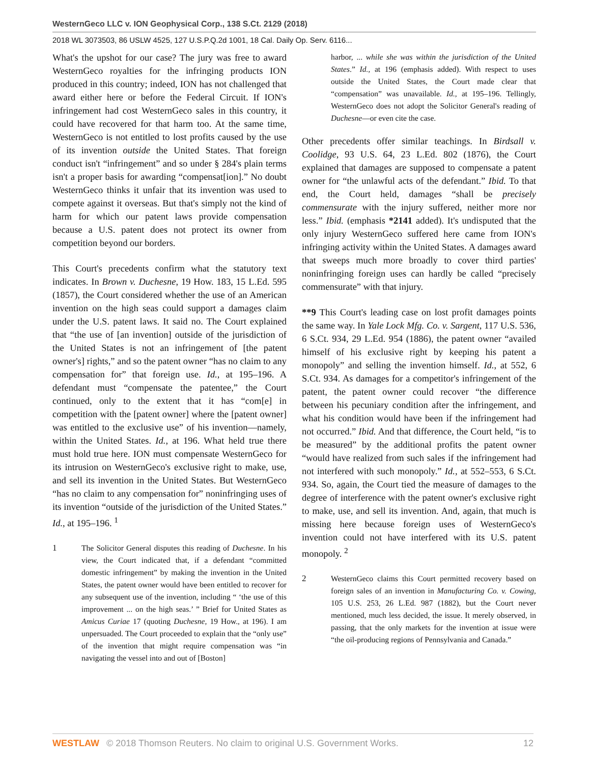WesternGeco LLC v. ION Geophysical Corp., 138 S.Ct. 2129 (2018)
2018 WL 3073503, 86 USLW 4525, 127 U.S.P.Q.2d 1001, 18 Cal. Daily Op. Serv. 6116...
What's the upshot for our case? The jury was free to award WesternGeco royalties for the infringing products ION produced in this country; indeed, ION has not challenged that award either here or before the Federal Circuit. If ION's infringement had cost WesternGeco sales in this country, it could have recovered for that harm too. At the same time, WesternGeco is not entitled to lost profits caused by the use of its invention outside the United States. That foreign conduct isn't “infringement” and so under § 284's plain terms isn't a proper basis for awarding “compensat[ion].” No doubt WesternGeco thinks it unfair that its invention was used to compete against it overseas. But that's simply not the kind of harm for which our patent laws provide compensation because a U.S. patent does not protect its owner from competition beyond our borders.
This Court's precedents confirm what the statutory text indicates. In Brown v. Duchesne, 19 How. 183, 15 L.Ed. 595 (1857), the Court considered whether the use of an American invention on the high seas could support a damages claim under the U.S. patent laws. It said no. The Court explained that “the use of [an invention] outside of the jurisdiction of the United States is not an infringement of [the patent owner's] rights,” and so the patent owner “has no claim to any compensation for” that foreign use. Id., at 195–196. A defendant must “compensate the patentee,” the Court continued, only to the extent that it has “com[e] in competition with the [patent owner] where the [patent owner] was entitled to the exclusive use” of his invention—namely, within the United States. Id., at 196. What held true there must hold true here. ION must compensate WesternGeco for its intrusion on WesternGeco's exclusive right to make, use, and sell its invention in the United States. But WesternGeco “has no claim to any compensation for” noninfringing uses of its invention “outside of the jurisdiction of the United States.” Id., at 195–196. <sup>1</sup>
1 The Solicitor General disputes this reading of Duchesne. In his view, the Court indicated that, if a defendant “committed domestic infringement” by making the invention in the United States, the patent owner would have been entitled to recover for any subsequent use of the invention, including “ ‘the use of this improvement ... on the high seas.’ ” Brief for United States as Amicus Curiae 17 (quoting Duchesne, 19 How., at 196). I am unpersuaded. The Court proceeded to explain that the “only use” of the invention that might require compensation was “in navigating the vessel into and out of [Boston]
harbor, ... while she was within the jurisdiction of the United States.” Id., at 196 (emphasis added). With respect to uses outside the United States, the Court made clear that “compensation” was unavailable. Id., at 195–196. Tellingly, WesternGeco does not adopt the Solicitor General's reading of Duchesne—or even cite the case.
Other precedents offer similar teachings. In Birdsall v. Coolidge, 93 U.S. 64, 23 L.Ed. 802 (1876), the Court explained that damages are supposed to compensate a patent owner for “the unlawful acts of the defendant.” Ibid. To that end, the Court held, damages “shall be precisely commensurate with the injury suffered, neither more nor less.” Ibid. (emphasis *2141 added). It's undisputed that the only injury WesternGeco suffered here came from ION's infringing activity within the United States. A damages award that sweeps much more broadly to cover third parties' noninfringing foreign uses can hardly be called “precisely commensurate” with that injury.
**9 This Court's leading case on lost profit damages points the same way. In Yale Lock Mfg. Co. v. Sargent, 117 U.S. 536, 6 S.Ct. 934, 29 L.Ed. 954 (1886), the patent owner “availed himself of his exclusive right by keeping his patent a monopoly” and selling the invention himself. Id., at 552, 6 S.Ct. 934. As damages for a competitor's infringement of the patent, the patent owner could recover “the difference between his pecuniary condition after the infringement, and what his condition would have been if the infringement had not occurred.” Ibid. And that difference, the Court held, “is to be measured” by the additional profits the patent owner “would have realized from such sales if the infringement had not interfered with such monopoly.” Id., at 552–553, 6 S.Ct. 934. So, again, the Court tied the measure of damages to the degree of interference with the patent owner's exclusive right to make, use, and sell its invention. And, again, that much is missing here because foreign uses of WesternGeco's invention could not have interfered with its U.S. patent monopoly. <sup>2</sup>
2 WesternGeco claims this Court permitted recovery based on foreign sales of an invention in Manufacturing Co. v. Cowing, 105 U.S. 253, 26 L.Ed. 987 (1882), but the Court never mentioned, much less decided, the issue. It merely observed, in passing, that the only markets for the invention at issue were “the oil-producing regions of Pennsylvania and Canada.”
WESTLAW © 2018 Thomson Reuters. No claim to original U.S. Government Works. 12